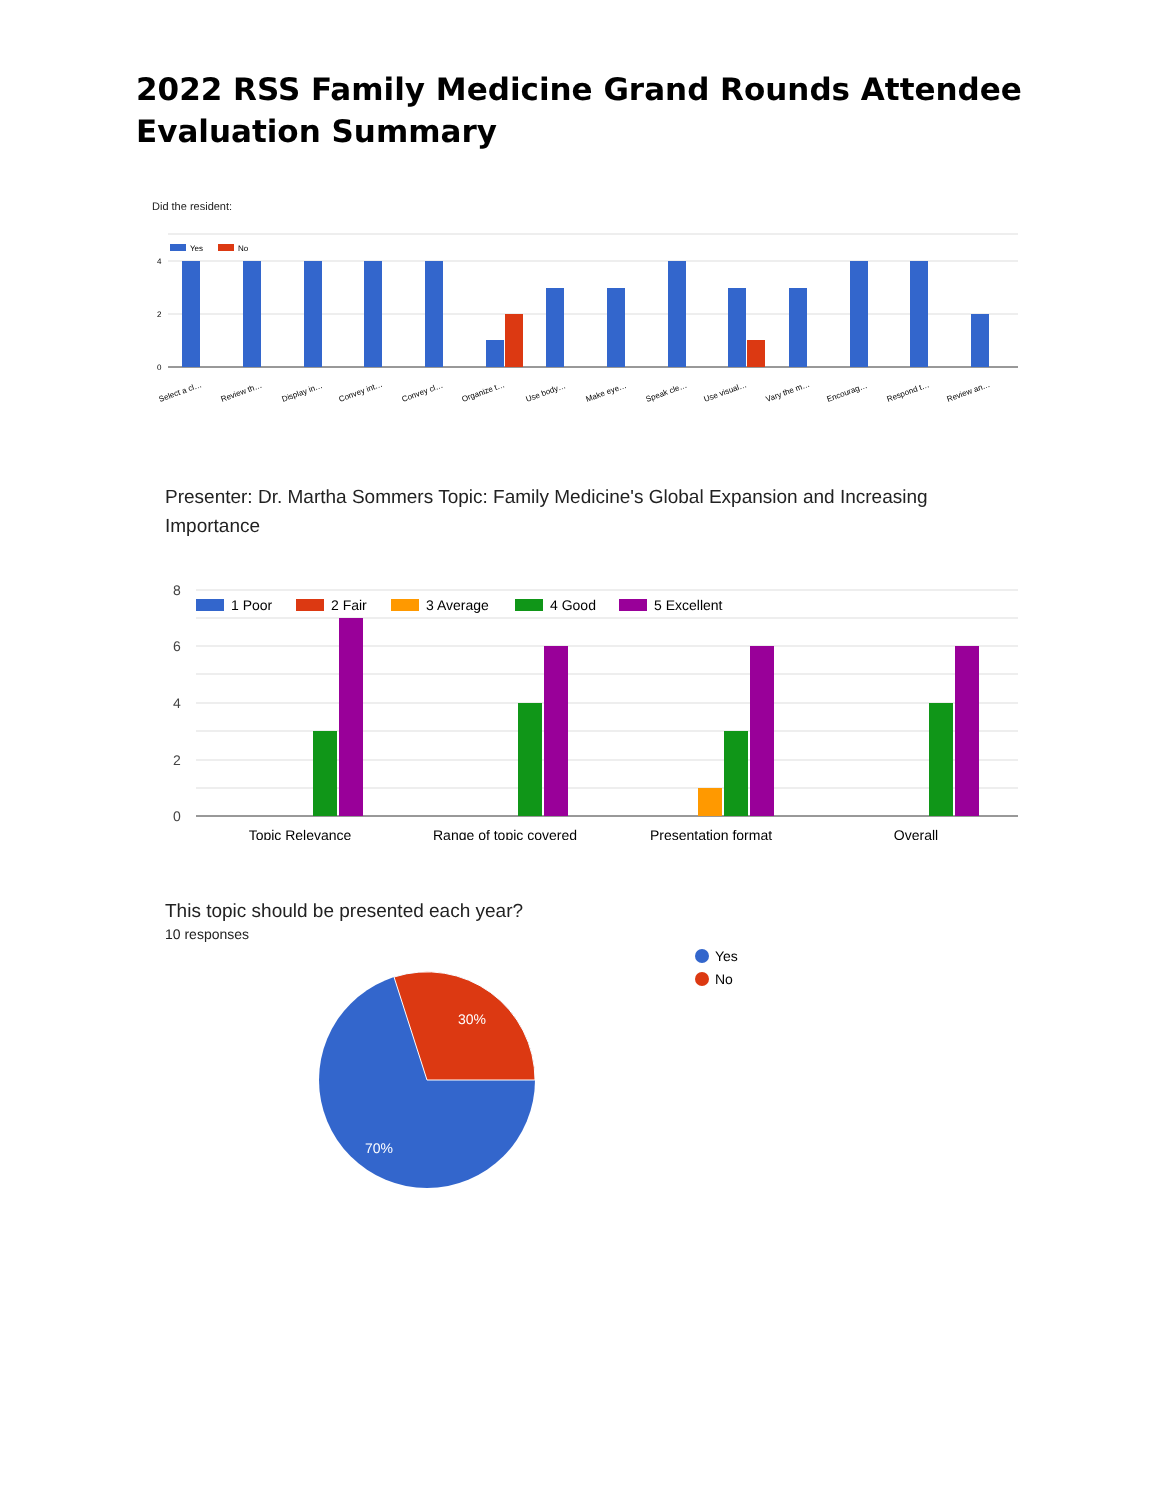2022 RSS Family Medicine Grand Rounds Attendee Evaluation Summary
Did the resident:
Yes
No
4
2
0
Select a cl…
Review th…
Display in…
Convey int…
Convey cl…
Organize t…
Use body…
Make eye…
Speak cle…
Use visual…
Vary the m…
Encourag…
Respond t…
Review an…
Presenter: Dr. Martha Sommers Topic: Family Medicine's Global Expansion and Increasing Importance
8
6
4
2
0
1 Poor
2 Fair
3 Average
4 Good
5 Excellent
Topic Relevance
Range of topic covered
Presentation format
Overall
This topic should be presented each year?
10 responses
30%
70%
Yes
No